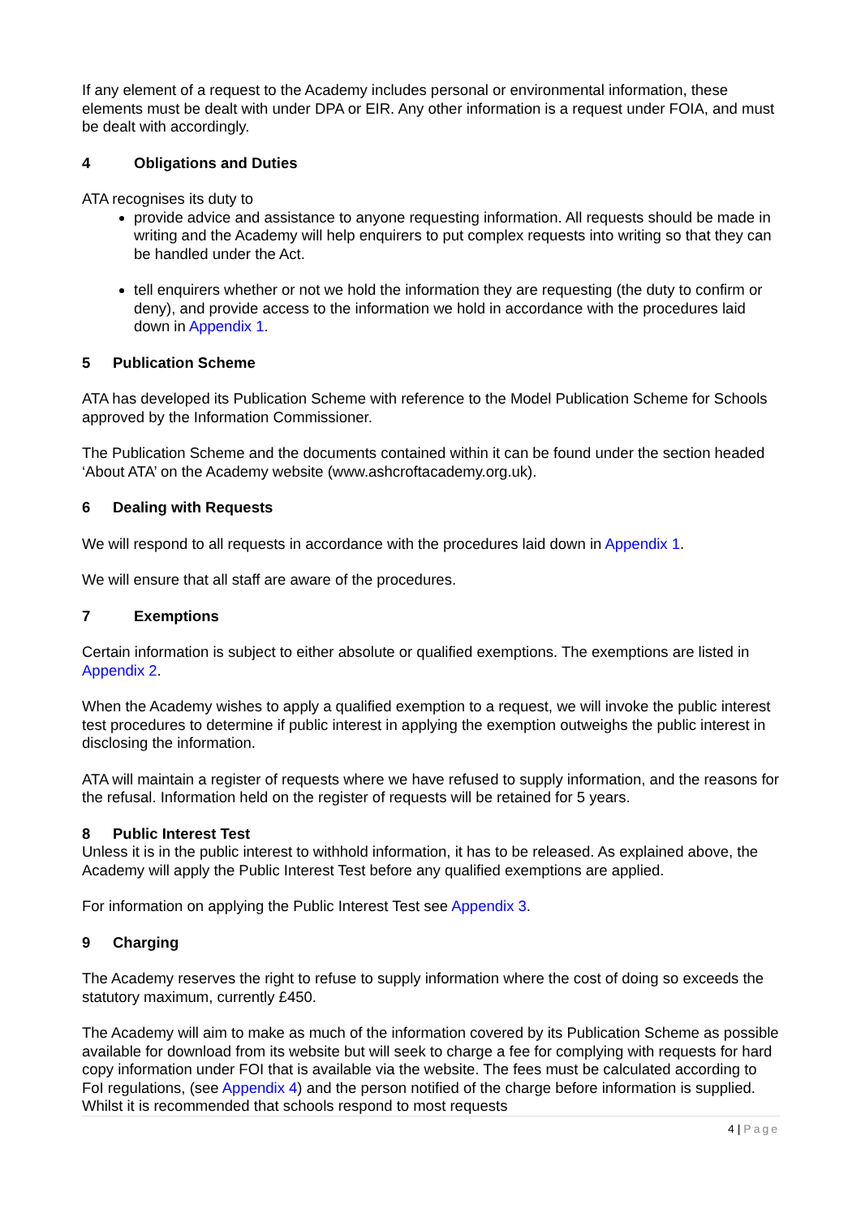If any element of a request to the Academy includes personal or environmental information, these elements must be dealt with under DPA or EIR. Any other information is a request under FOIA, and must be dealt with accordingly.
4 Obligations and Duties
ATA recognises its duty to
provide advice and assistance to anyone requesting information. All requests should be made in writing and the Academy will help enquirers to put complex requests into writing so that they can be handled under the Act.
tell enquirers whether or not we hold the information they are requesting (the duty to confirm or deny), and provide access to the information we hold in accordance with the procedures laid down in Appendix 1.
5 Publication Scheme
ATA has developed its Publication Scheme with reference to the Model Publication Scheme for Schools approved by the Information Commissioner.
The Publication Scheme and the documents contained within it can be found under the section headed ‘About ATA’ on the Academy website (www.ashcroftacademy.org.uk).
6 Dealing with Requests
We will respond to all requests in accordance with the procedures laid down in Appendix 1.
We will ensure that all staff are aware of the procedures.
7 Exemptions
Certain information is subject to either absolute or qualified exemptions. The exemptions are listed in Appendix 2.
When the Academy wishes to apply a qualified exemption to a request, we will invoke the public interest test procedures to determine if public interest in applying the exemption outweighs the public interest in disclosing the information.
ATA will maintain a register of requests where we have refused to supply information, and the reasons for the refusal. Information held on the register of requests will be retained for 5 years.
8 Public Interest Test
Unless it is in the public interest to withhold information, it has to be released. As explained above, the Academy will apply the Public Interest Test before any qualified exemptions are applied.
For information on applying the Public Interest Test see Appendix 3.
9 Charging
The Academy reserves the right to refuse to supply information where the cost of doing so exceeds the statutory maximum, currently £450.
The Academy will aim to make as much of the information covered by its Publication Scheme as possible available for download from its website but will seek to charge a fee for complying with requests for hard copy information under FOI that is available via the website. The fees must be calculated according to FoI regulations, (see Appendix 4) and the person notified of the charge before information is supplied. Whilst it is recommended that schools respond to most requests
4 | Page